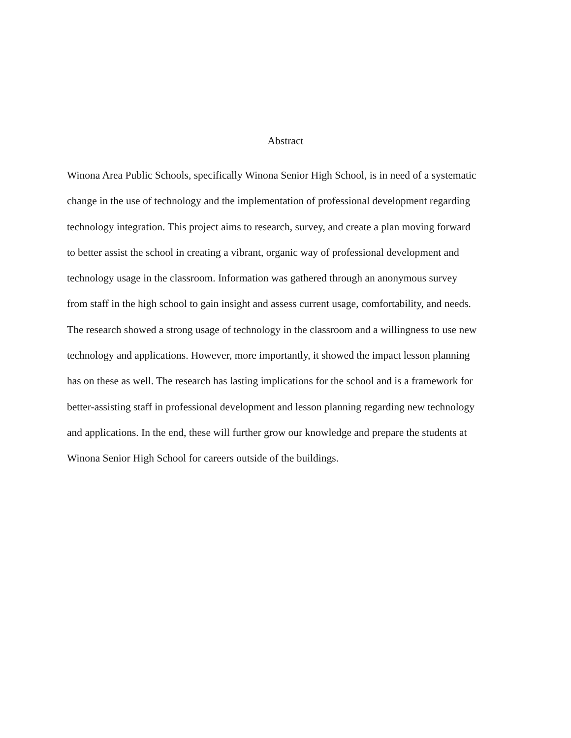Abstract
Winona Area Public Schools, specifically Winona Senior High School, is in need of a systematic
change in the use of technology and the implementation of professional development regarding
technology integration. This project aims to research, survey, and create a plan moving forward
to better assist the school in creating a vibrant, organic way of professional development and
technology usage in the classroom. Information was gathered through an anonymous survey
from staff in the high school to gain insight and assess current usage, comfortability, and needs.
The research showed a strong usage of technology in the classroom and a willingness to use new
technology and applications. However, more importantly, it showed the impact lesson planning
has on these as well. The research has lasting implications for the school and is a framework for
better-assisting staff in professional development and lesson planning regarding new technology
and applications. In the end, these will further grow our knowledge and prepare the students at
Winona Senior High School for careers outside of the buildings.